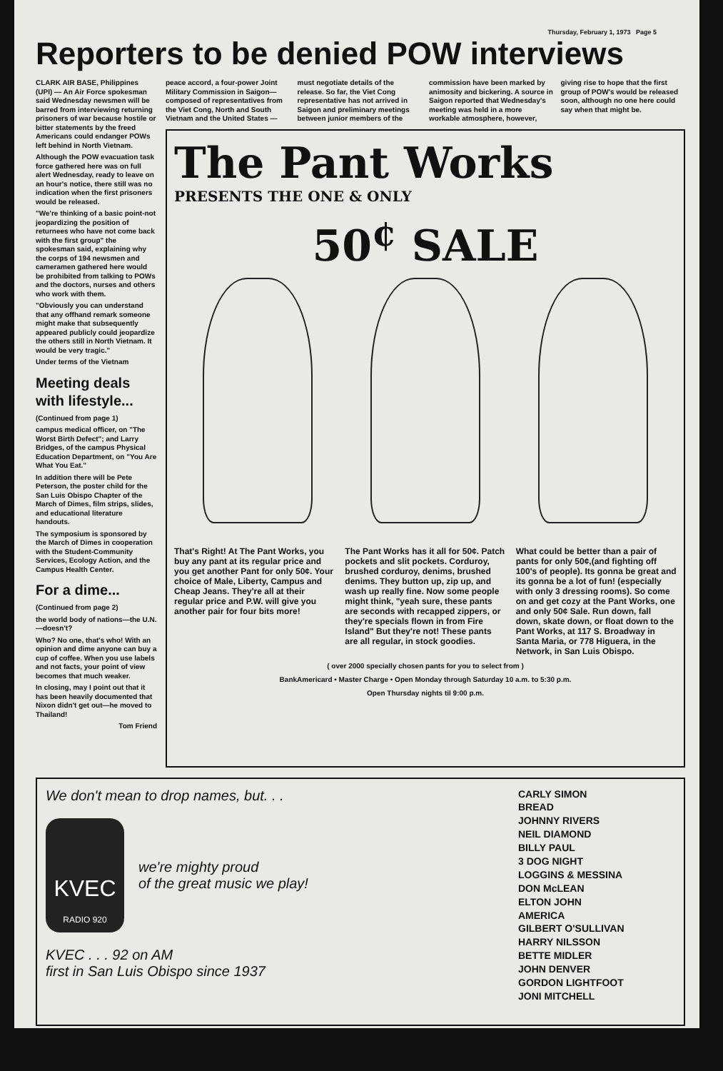Thursday, February 1, 1973 Page 5
Reporters to be denied POW interviews
CLARK AIR BASE, Philippines (UPI) — An Air Force spokesman said Wednesday newsmen will be barred from interviewing returning prisoners of war because hostile or bitter statements by the freed Americans could endanger POWs left behind in North Vietnam.
Although the POW evacuation task force gathered here was on full alert Wednesday, ready to leave on an hour's notice, there still was no indication when the first prisoners would be released.
"We're thinking of a basic point-not jeopardizing the position of returnees who have not come back with the first group" the spokesman said, explaining why the corps of 194 newsmen and cameramen gathered here would be prohibited from talking to POWs and the doctors, nurses and others who work with them.
"Obviously you can understand that any offhand remark someone might make that subsequently appeared publicly could jeopardize the others still in North Vietnam. It would be very tragic."
Under terms of the Vietnam
Meeting deals with lifestyle...
(Continued from page 1)
campus medical officer, on "The Worst Birth Defect"; and Larry Bridges, of the campus Physical Education Department, on "You Are What You Eat."
In addition there will be Pete Peterson, the poster child for the San Luis Obispo Chapter of the March of Dimes, film strips, slides, and educational literature handouts.
The symposium is sponsored by the March of Dimes in cooperation with the Student-Community Services, Ecology Action, and the Campus Health Center.
For a dime...
(Continued from page 2)
the world body of nations—the U.N.—doesn't?
Who? No one, that's who! With an opinion and dime anyone can buy a cup of coffee. When you use labels and not facts, your point of view becomes that much weaker.
In closing, may I point out that it has been heavily documented that Nixon didn't get out—he moved to Thailand!
Tom Friend
peace accord, a four-power Joint Military Commission in Saigon—composed of representatives from the Viet Cong, North and South Vietnam and the United States —must negotiate details of the release. So far, the Viet Cong representative has not arrived in Saigon and preliminary meetings between junior members of the commission have been marked by animosity and bickering. A source in Saigon reported that Wednesday's meeting was held in a more workable atmosphere, however, giving rise to hope that the first group of POW's would be released soon, although no one here could say when that might be.
The Pant Works
PRESENTS THE ONE & ONLY
50<sup>¢</sup> SALE
That's Right! At The Pant Works, you buy any pant at its regular price and you get another Pant for only 50¢. Your choice of Male, Liberty, Campus and Cheap Jeans. They're all at their regular price and P.W. will give you another pair for four bits more!
The Pant Works has it all for 50¢. Patch pockets and slit pockets. Corduroy, brushed corduroy, denims, brushed denims. They button up, zip up, and wash up really fine. Now some people might think, "yeah sure, these pants are seconds with recapped zippers, or they're specials flown in from Fire Island" But they're not! These pants are all regular, in stock goodies.
What could be better than a pair of pants for only 50¢,(and fighting off 100's of people). Its gonna be great and its gonna be a lot of fun! (especially with only 3 dressing rooms). So come on and get cozy at the Pant Works, one and only 50¢ Sale. Run down, fall down, skate down, or float down to the Pant Works, at 117 S. Broadway in Santa Maria, or 778 Higuera, in the Network, in San Luis Obispo.
( over 2000 specially chosen pants for you to select from )
BankAmericard • Master Charge • Open Monday through Saturday 10 a.m. to 5:30 p.m.
Open Thursday nights til 9:00 p.m.
We don't mean to drop names, but. . .
KVEC
RADIO 920
we're mighty proud
of the great music we play!
KVEC . . . 92 on AM
first in San Luis Obispo since 1937
CARLY SIMON
BREAD
JOHNNY RIVERS
NEIL DIAMOND
BILLY PAUL
3 DOG NIGHT
LOGGINS & MESSINA
DON McLEAN
ELTON JOHN
AMERICA
GILBERT O'SULLIVAN
HARRY NILSSON
BETTE MIDLER
JOHN DENVER
GORDON LIGHTFOOT
JONI MITCHELL